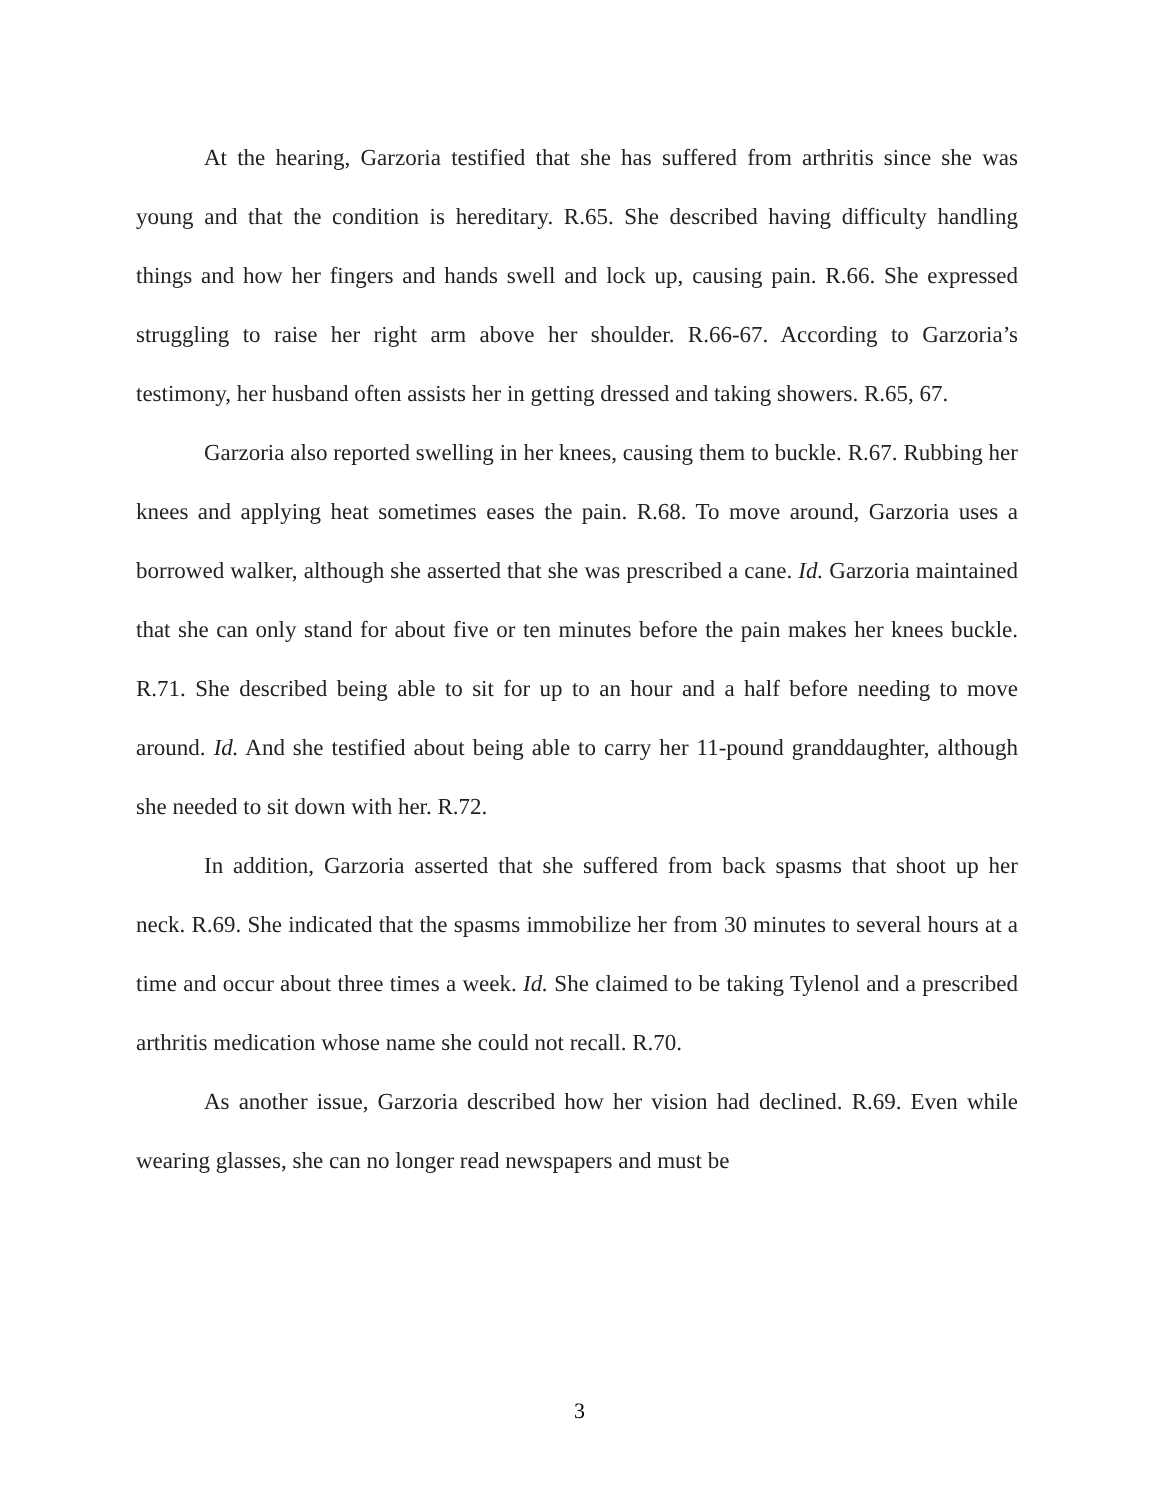At the hearing, Garzoria testified that she has suffered from arthritis since she was young and that the condition is hereditary. R.65. She described having difficulty handling things and how her fingers and hands swell and lock up, causing pain. R.66. She expressed struggling to raise her right arm above her shoulder. R.66-67. According to Garzoria’s testimony, her husband often assists her in getting dressed and taking showers. R.65, 67.
Garzoria also reported swelling in her knees, causing them to buckle. R.67. Rubbing her knees and applying heat sometimes eases the pain. R.68. To move around, Garzoria uses a borrowed walker, although she asserted that she was prescribed a cane. Id. Garzoria maintained that she can only stand for about five or ten minutes before the pain makes her knees buckle. R.71. She described being able to sit for up to an hour and a half before needing to move around. Id. And she testified about being able to carry her 11-pound granddaughter, although she needed to sit down with her. R.72.
In addition, Garzoria asserted that she suffered from back spasms that shoot up her neck. R.69. She indicated that the spasms immobilize her from 30 minutes to several hours at a time and occur about three times a week. Id. She claimed to be taking Tylenol and a prescribed arthritis medication whose name she could not recall. R.70.
As another issue, Garzoria described how her vision had declined. R.69. Even while wearing glasses, she can no longer read newspapers and must be
3